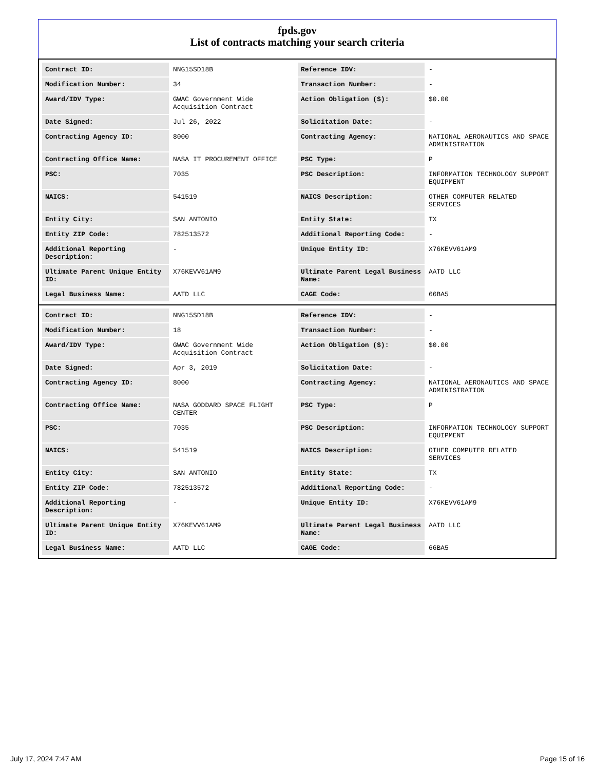fpds.gov
List of contracts matching your search criteria
| Contract ID: | NNG15SD18B | Reference IDV: | - |
| Modification Number: | 34 | Transaction Number: | - |
| Award/IDV Type: | GWAC Government Wide Acquisition Contract | Action Obligation ($): | $0.00 |
| Date Signed: | Jul 26, 2022 | Solicitation Date: | - |
| Contracting Agency ID: | 8000 | Contracting Agency: | NATIONAL AERONAUTICS AND SPACE ADMINISTRATION |
| Contracting Office Name: | NASA IT PROCUREMENT OFFICE | PSC Type: | P |
| PSC: | 7035 | PSC Description: | INFORMATION TECHNOLOGY SUPPORT EQUIPMENT |
| NAICS: | 541519 | NAICS Description: | OTHER COMPUTER RELATED SERVICES |
| Entity City: | SAN ANTONIO | Entity State: | TX |
| Entity ZIP Code: | 782513572 | Additional Reporting Code: | - |
| Additional Reporting Description: | - | Unique Entity ID: | X76KEVV61AM9 |
| Ultimate Parent Unique Entity ID: | X76KEVV61AM9 | Ultimate Parent Legal Business Name: | AATD LLC |
| Legal Business Name: | AATD LLC | CAGE Code: | 66BA5 |
| Contract ID: | NNG15SD18B | Reference IDV: | - |
| Modification Number: | 18 | Transaction Number: | - |
| Award/IDV Type: | GWAC Government Wide Acquisition Contract | Action Obligation ($): | $0.00 |
| Date Signed: | Apr 3, 2019 | Solicitation Date: | - |
| Contracting Agency ID: | 8000 | Contracting Agency: | NATIONAL AERONAUTICS AND SPACE ADMINISTRATION |
| Contracting Office Name: | NASA GODDARD SPACE FLIGHT CENTER | PSC Type: | P |
| PSC: | 7035 | PSC Description: | INFORMATION TECHNOLOGY SUPPORT EQUIPMENT |
| NAICS: | 541519 | NAICS Description: | OTHER COMPUTER RELATED SERVICES |
| Entity City: | SAN ANTONIO | Entity State: | TX |
| Entity ZIP Code: | 782513572 | Additional Reporting Code: | - |
| Additional Reporting Description: | - | Unique Entity ID: | X76KEVV61AM9 |
| Ultimate Parent Unique Entity ID: | X76KEVV61AM9 | Ultimate Parent Legal Business Name: | AATD LLC |
| Legal Business Name: | AATD LLC | CAGE Code: | 66BA5 |
July 17, 2024 7:47 AM Page 15 of 16